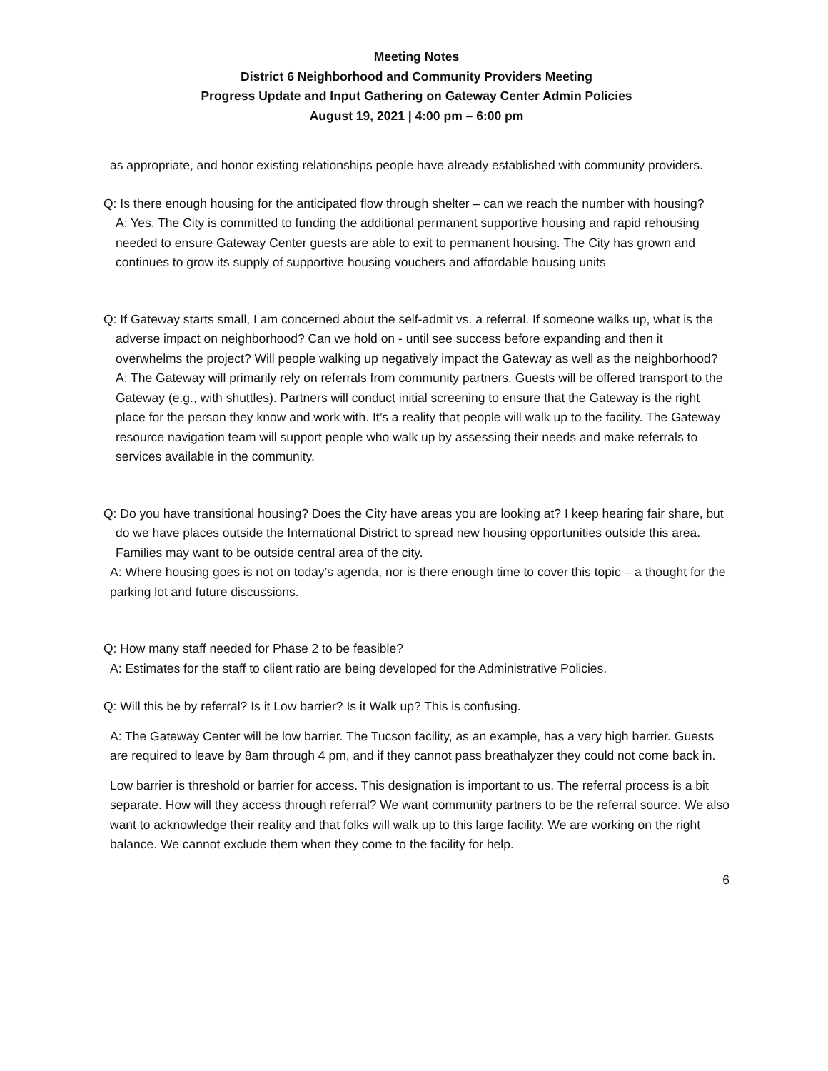Meeting Notes
District 6 Neighborhood and Community Providers Meeting
Progress Update and Input Gathering on Gateway Center Admin Policies
August 19, 2021 | 4:00 pm – 6:00 pm
as appropriate, and honor existing relationships people have already established with community providers.
Q: Is there enough housing for the anticipated flow through shelter – can we reach the number with housing?
A: Yes. The City is committed to funding the additional permanent supportive housing and rapid rehousing needed to ensure Gateway Center guests are able to exit to permanent housing. The City has grown and continues to grow its supply of supportive housing vouchers and affordable housing units
Q: If Gateway starts small, I am concerned about the self-admit vs. a referral. If someone walks up, what is the adverse impact on neighborhood? Can we hold on - until see success before expanding and then it overwhelms the project? Will people walking up negatively impact the Gateway as well as the neighborhood?
A: The Gateway will primarily rely on referrals from community partners. Guests will be offered transport to the Gateway (e.g., with shuttles). Partners will conduct initial screening to ensure that the Gateway is the right place for the person they know and work with. It’s a reality that people will walk up to the facility. The Gateway resource navigation team will support people who walk up by assessing their needs and make referrals to services available in the community.
Q: Do you have transitional housing? Does the City have areas you are looking at? I keep hearing fair share, but do we have places outside the International District to spread new housing opportunities outside this area. Families may want to be outside central area of the city.
A: Where housing goes is not on today’s agenda, nor is there enough time to cover this topic – a thought for the parking lot and future discussions.
Q: How many staff needed for Phase 2 to be feasible?
A: Estimates for the staff to client ratio are being developed for the Administrative Policies.
Q: Will this be by referral? Is it Low barrier? Is it Walk up? This is confusing.
A: The Gateway Center will be low barrier. The Tucson facility, as an example, has a very high barrier. Guests are required to leave by 8am through 4 pm, and if they cannot pass breathalyzer they could not come back in.
Low barrier is threshold or barrier for access. This designation is important to us. The referral process is a bit separate. How will they access through referral? We want community partners to be the referral source. We also want to acknowledge their reality and that folks will walk up to this large facility. We are working on the right balance. We cannot exclude them when they come to the facility for help.
6